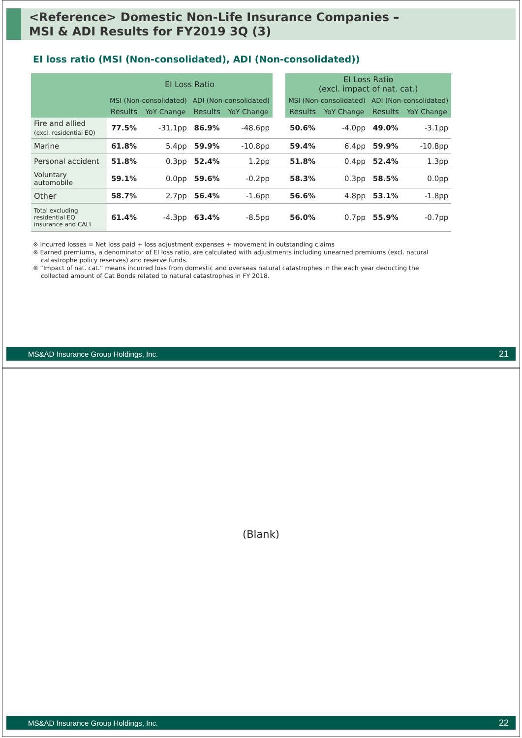<Reference> Domestic Non-Life Insurance Companies –
MSI & ADI Results for FY2019 3Q (3)
EI loss ratio (MSI (Non-consolidated), ADI (Non-consolidated))
| | EI Loss Ratio | | | | | EI Loss Ratio (excl. impact of nat. cat.) | | | |
| --- | --- | --- | --- | --- | --- | --- | --- | --- | --- |
| | MSI (Non-consolidated) | | ADI (Non-consolidated) | | | MSI (Non-consolidated) | | ADI (Non-consolidated) | |
| | Results | YoY Change | Results | YoY Change | | Results | YoY Change | Results | YoY Change |
| Fire and allied (excl. residential EQ) | 77.5% | -31.1pp | 86.9% | -48.6pp | | 50.6% | -4.0pp | 49.0% | -3.1pp |
| Marine | 61.8% | 5.4pp | 59.9% | -10.8pp | | 59.4% | 6.4pp | 59.9% | -10.8pp |
| Personal accident | 51.8% | 0.3pp | 52.4% | 1.2pp | | 51.8% | 0.4pp | 52.4% | 1.3pp |
| Voluntary automobile | 59.1% | 0.0pp | 59.6% | -0.2pp | | 58.3% | 0.3pp | 58.5% | 0.0pp |
| Other | 58.7% | 2.7pp | 56.4% | -1.6pp | | 56.6% | 4.8pp | 53.1% | -1.8pp |
| Total excluding residential EQ insurance and CALI | 61.4% | -4.3pp | 63.4% | -8.5pp | | 56.0% | 0.7pp | 55.9% | -0.7pp |
※ Incurred losses = Net loss paid + loss adjustment expenses + movement in outstanding claims
※ Earned premiums, a denominator of EI loss ratio, are calculated with adjustments including unearned premiums (excl. natural
catastrophe policy reserves) and reserve funds.
※ “Impact of nat. cat.” means incurred loss from domestic and overseas natural catastrophes in the each year deducting the
collected amount of Cat Bonds related to natural catastrophes in FY 2018.
MS&AD Insurance Group Holdings, Inc. 21
(Blank)
MS&AD Insurance Group Holdings, Inc. 22